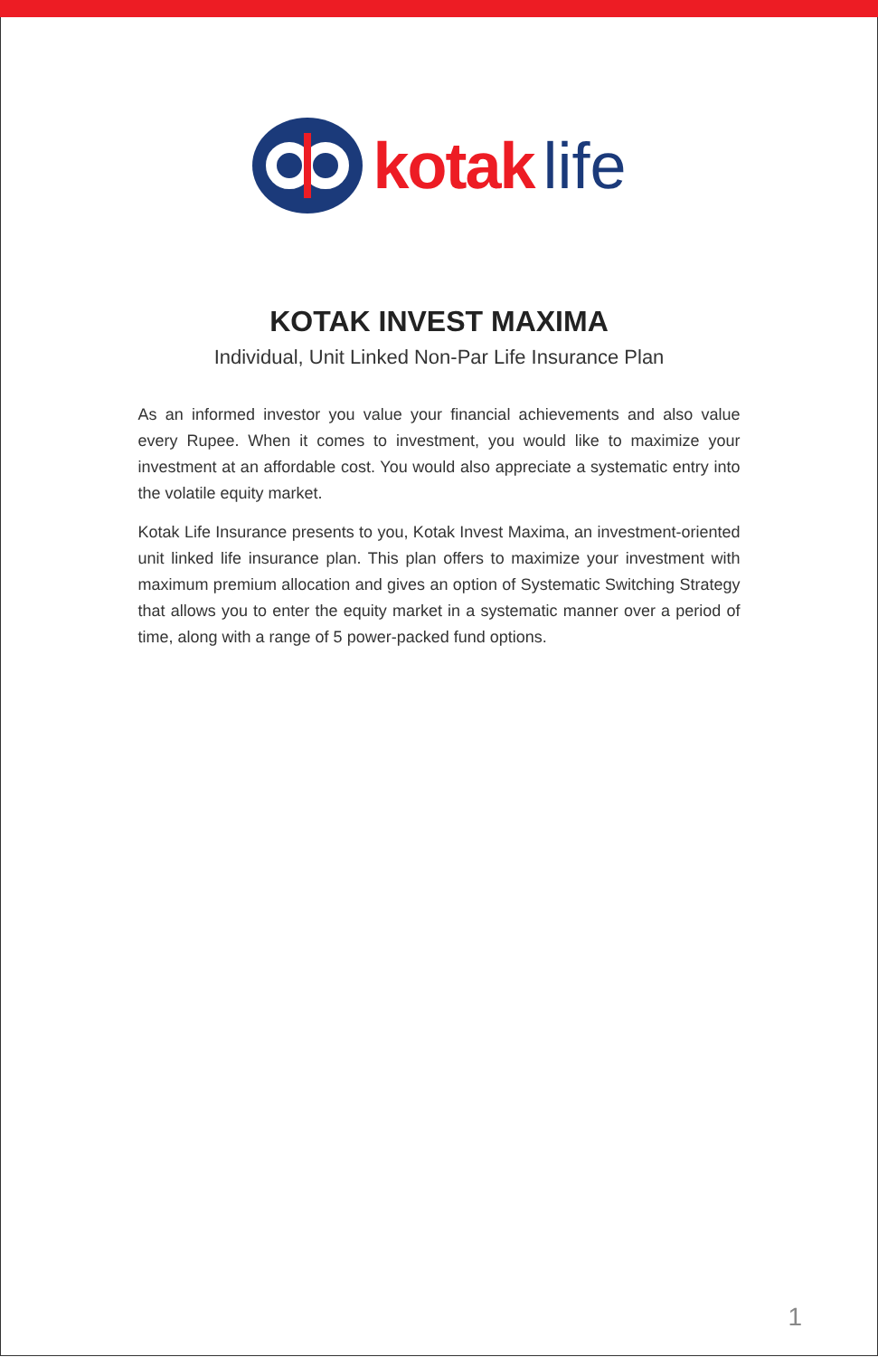kotak life
KOTAK INVEST MAXIMA
Individual, Unit Linked Non-Par Life Insurance Plan
As an informed investor you value your financial achievements and also value every Rupee. When it comes to investment, you would like to maximize your investment at an affordable cost. You would also appreciate a systematic entry into the volatile equity market.
Kotak Life Insurance presents to you, Kotak Invest Maxima, an investment-oriented unit linked life insurance plan. This plan offers to maximize your investment with maximum premium allocation and gives an option of Systematic Switching Strategy that allows you to enter the equity market in a systematic manner over a period of time, along with a range of 5 power-packed fund options.
1